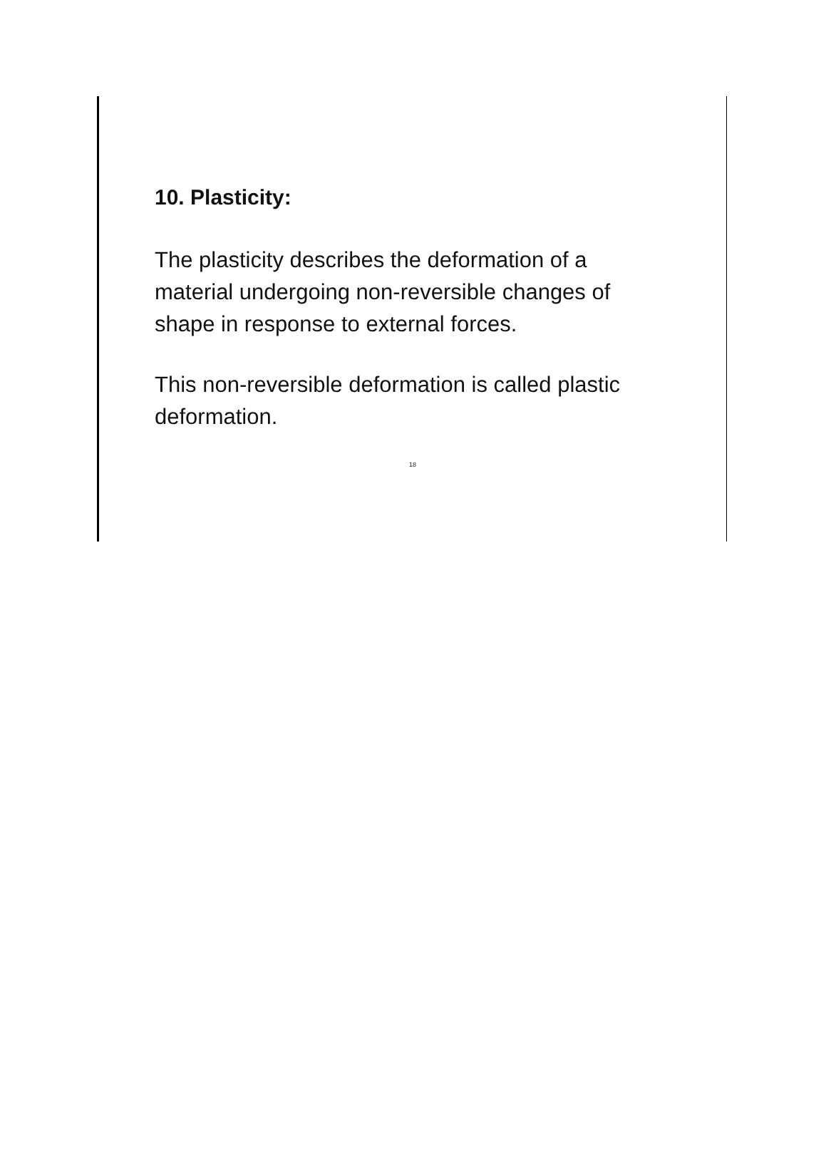10. Plasticity:
The plasticity describes the deformation of a material undergoing non-reversible changes of shape in response to external forces.
This non-reversible deformation is called plastic deformation.
18